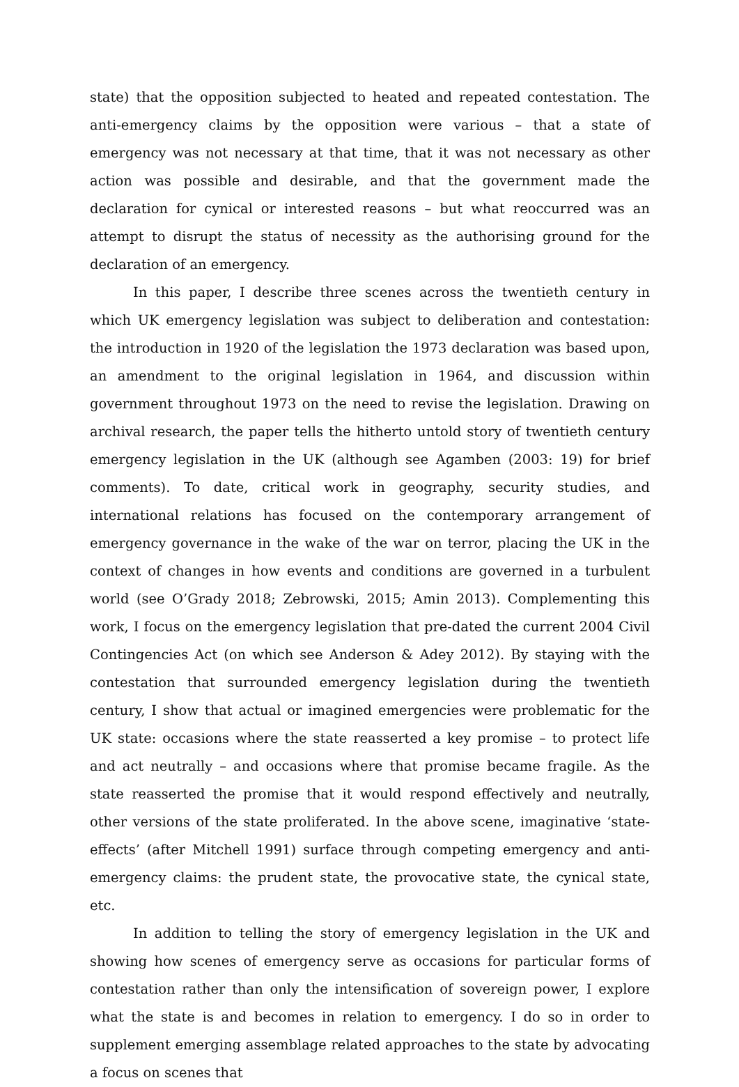state) that the opposition subjected to heated and repeated contestation. The anti-emergency claims by the opposition were various – that a state of emergency was not necessary at that time, that it was not necessary as other action was possible and desirable, and that the government made the declaration for cynical or interested reasons – but what reoccurred was an attempt to disrupt the status of necessity as the authorising ground for the declaration of an emergency.
In this paper, I describe three scenes across the twentieth century in which UK emergency legislation was subject to deliberation and contestation: the introduction in 1920 of the legislation the 1973 declaration was based upon, an amendment to the original legislation in 1964, and discussion within government throughout 1973 on the need to revise the legislation. Drawing on archival research, the paper tells the hitherto untold story of twentieth century emergency legislation in the UK (although see Agamben (2003: 19) for brief comments). To date, critical work in geography, security studies, and international relations has focused on the contemporary arrangement of emergency governance in the wake of the war on terror, placing the UK in the context of changes in how events and conditions are governed in a turbulent world (see O’Grady 2018; Zebrowski, 2015; Amin 2013). Complementing this work, I focus on the emergency legislation that pre-dated the current 2004 Civil Contingencies Act (on which see Anderson & Adey 2012). By staying with the contestation that surrounded emergency legislation during the twentieth century, I show that actual or imagined emergencies were problematic for the UK state: occasions where the state reasserted a key promise – to protect life and act neutrally – and occasions where that promise became fragile. As the state reasserted the promise that it would respond effectively and neutrally, other versions of the state proliferated. In the above scene, imaginative ‘state-effects’ (after Mitchell 1991) surface through competing emergency and anti-emergency claims: the prudent state, the provocative state, the cynical state, etc.
In addition to telling the story of emergency legislation in the UK and showing how scenes of emergency serve as occasions for particular forms of contestation rather than only the intensification of sovereign power, I explore what the state is and becomes in relation to emergency. I do so in order to supplement emerging assemblage related approaches to the state by advocating a focus on scenes that